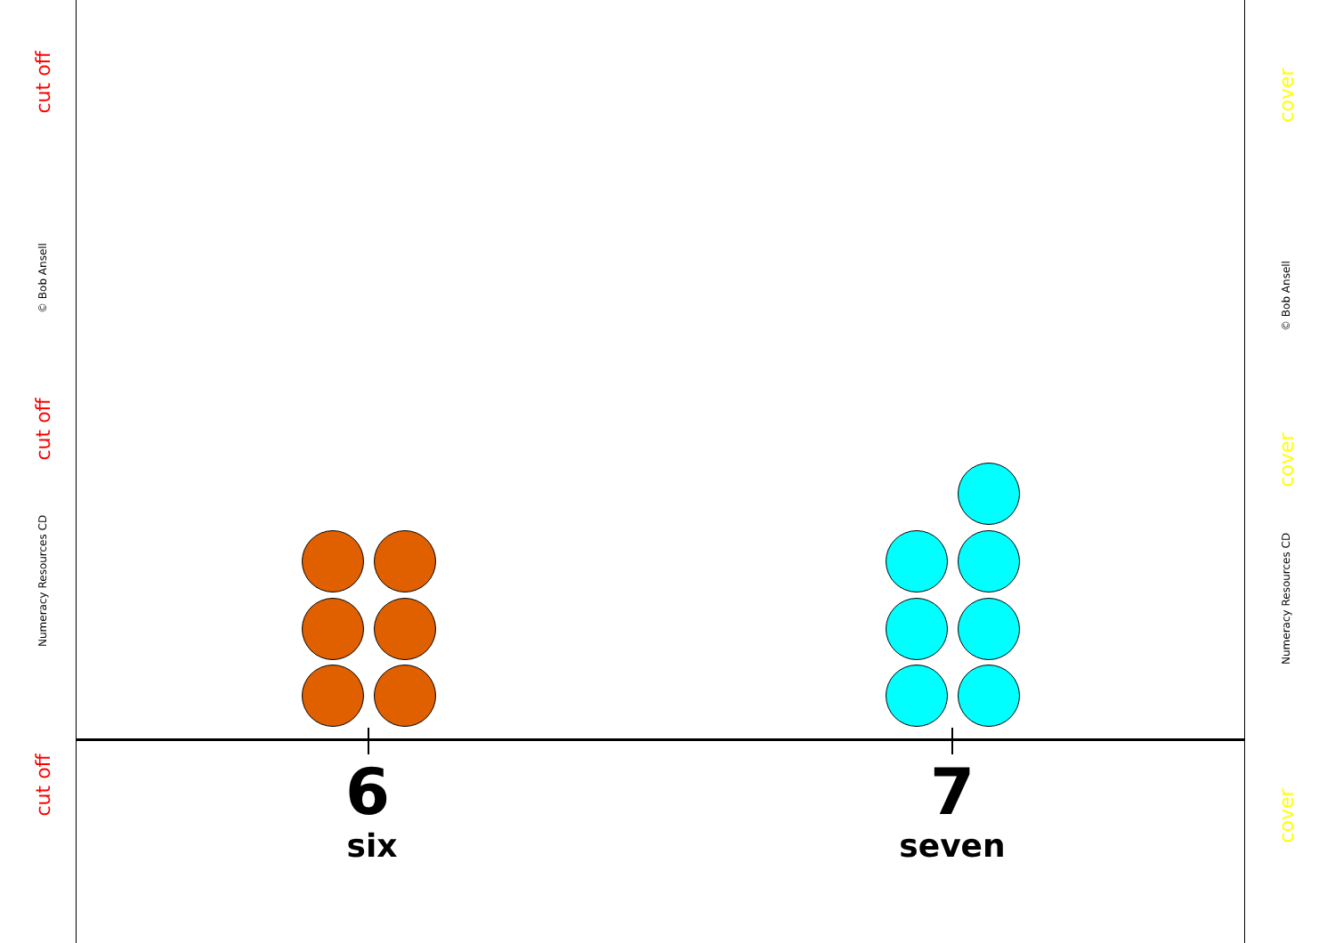cut off
© Bob Ansell
cut off
Numeracy Resources CD
cut off
cover
© Bob Ansell
cover
Numeracy Resources CD
cover
6
six
7
seven